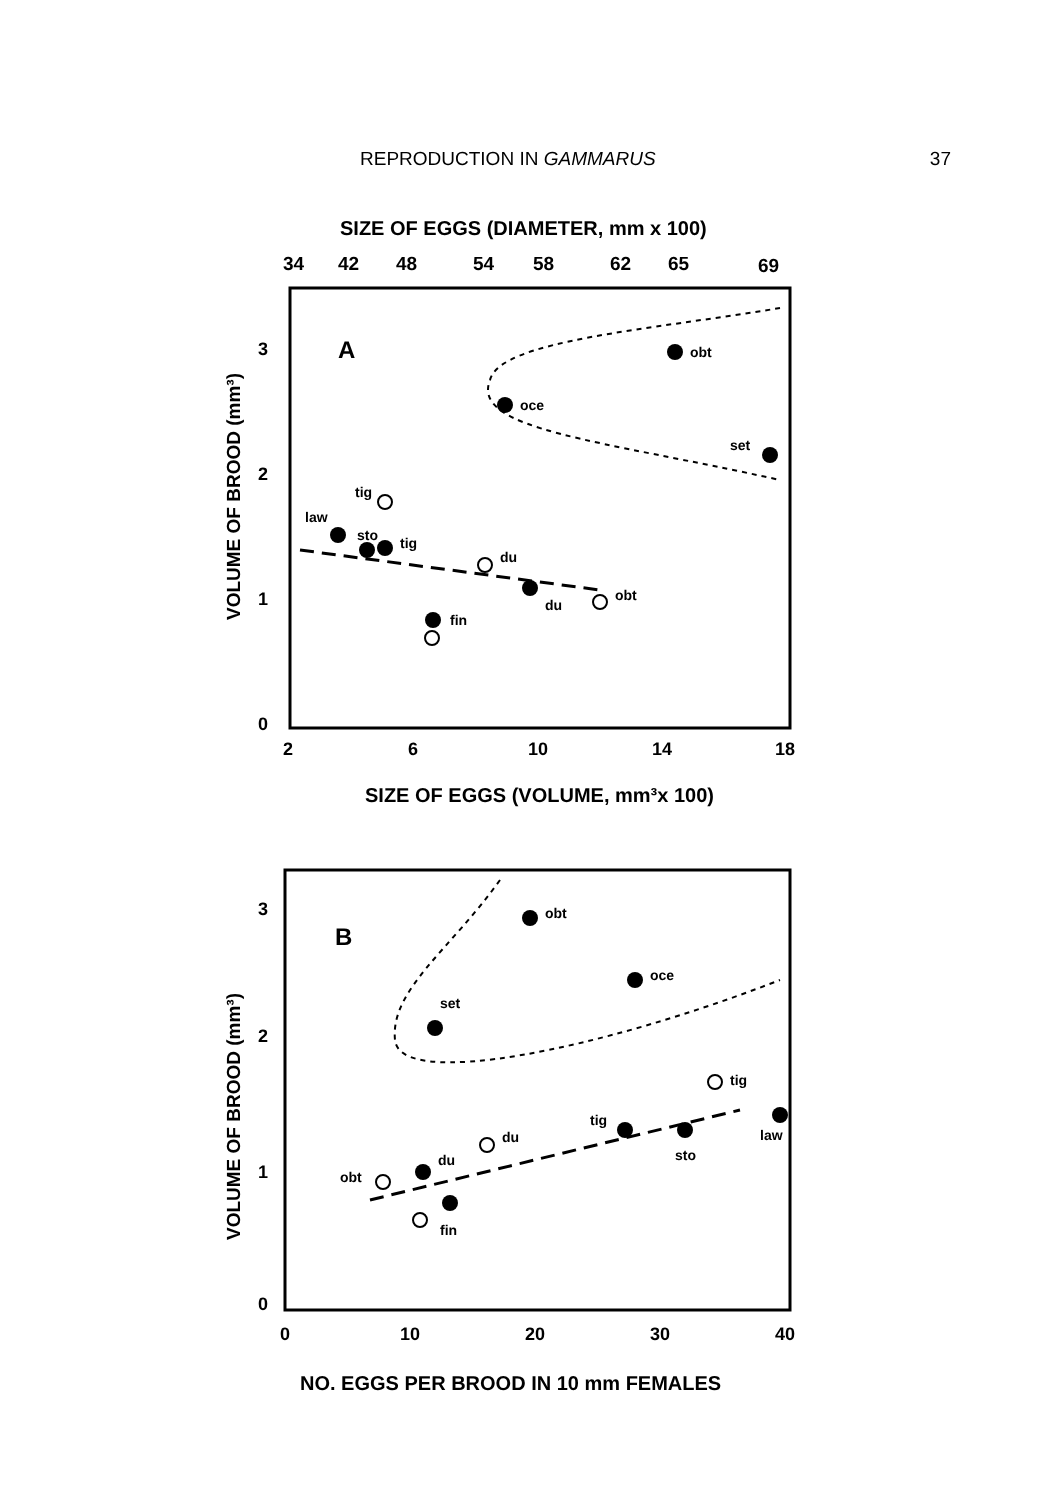REPRODUCTION IN GAMMARUS 37
SIZE OF EGGS (DIAMETER, mm x 100)
34
42
48
54
58
62
65
69
A
3
2
1
0
2
6
10
14
18
VOLUME OF BROOD (mm³)
obt
oce
set
tig
law
sto
tig
du
du
obt
fin
SIZE OF EGGS (VOLUME, mm³x 100)
B
3
2
1
0
0
10
20
30
40
VOLUME OF BROOD (mm³)
obt
oce
set
tig
tig
sto
law
du
du
obt
fin
NO. EGGS PER BROOD IN 10 mm FEMALES